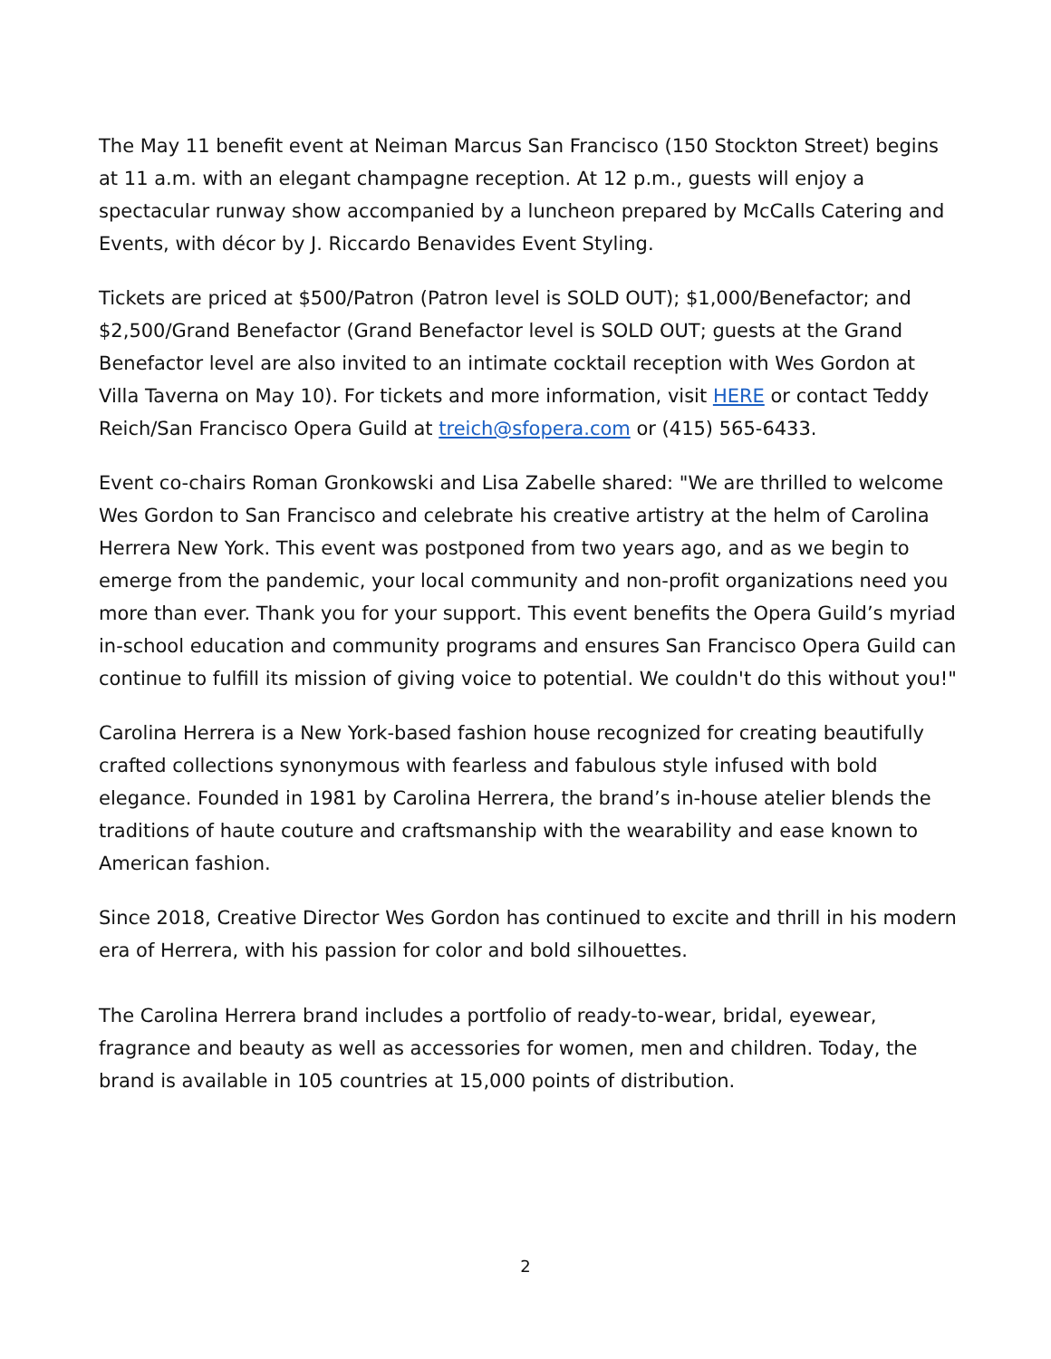The May 11 benefit event at Neiman Marcus San Francisco (150 Stockton Street) begins at 11 a.m. with an elegant champagne reception. At 12 p.m., guests will enjoy a spectacular runway show accompanied by a luncheon prepared by McCalls Catering and Events, with décor by J. Riccardo Benavides Event Styling.
Tickets are priced at $500/Patron (Patron level is SOLD OUT); $1,000/Benefactor; and $2,500/Grand Benefactor (Grand Benefactor level is SOLD OUT; guests at the Grand Benefactor level are also invited to an intimate cocktail reception with Wes Gordon at Villa Taverna on May 10). For tickets and more information, visit HERE or contact Teddy Reich/San Francisco Opera Guild at treich@sfopera.com or (415) 565-6433.
Event co-chairs Roman Gronkowski and Lisa Zabelle shared: "We are thrilled to welcome Wes Gordon to San Francisco and celebrate his creative artistry at the helm of Carolina Herrera New York. This event was postponed from two years ago, and as we begin to emerge from the pandemic, your local community and non-profit organizations need you more than ever. Thank you for your support. This event benefits the Opera Guild’s myriad in-school education and community programs and ensures San Francisco Opera Guild can continue to fulfill its mission of giving voice to potential. We couldn't do this without you!"
Carolina Herrera is a New York-based fashion house recognized for creating beautifully crafted collections synonymous with fearless and fabulous style infused with bold elegance. Founded in 1981 by Carolina Herrera, the brand’s in-house atelier blends the traditions of haute couture and craftsmanship with the wearability and ease known to American fashion.
Since 2018, Creative Director Wes Gordon has continued to excite and thrill in his modern era of Herrera, with his passion for color and bold silhouettes.
The Carolina Herrera brand includes a portfolio of ready-to-wear, bridal, eyewear, fragrance and beauty as well as accessories for women, men and children. Today, the brand is available in 105 countries at 15,000 points of distribution.
2